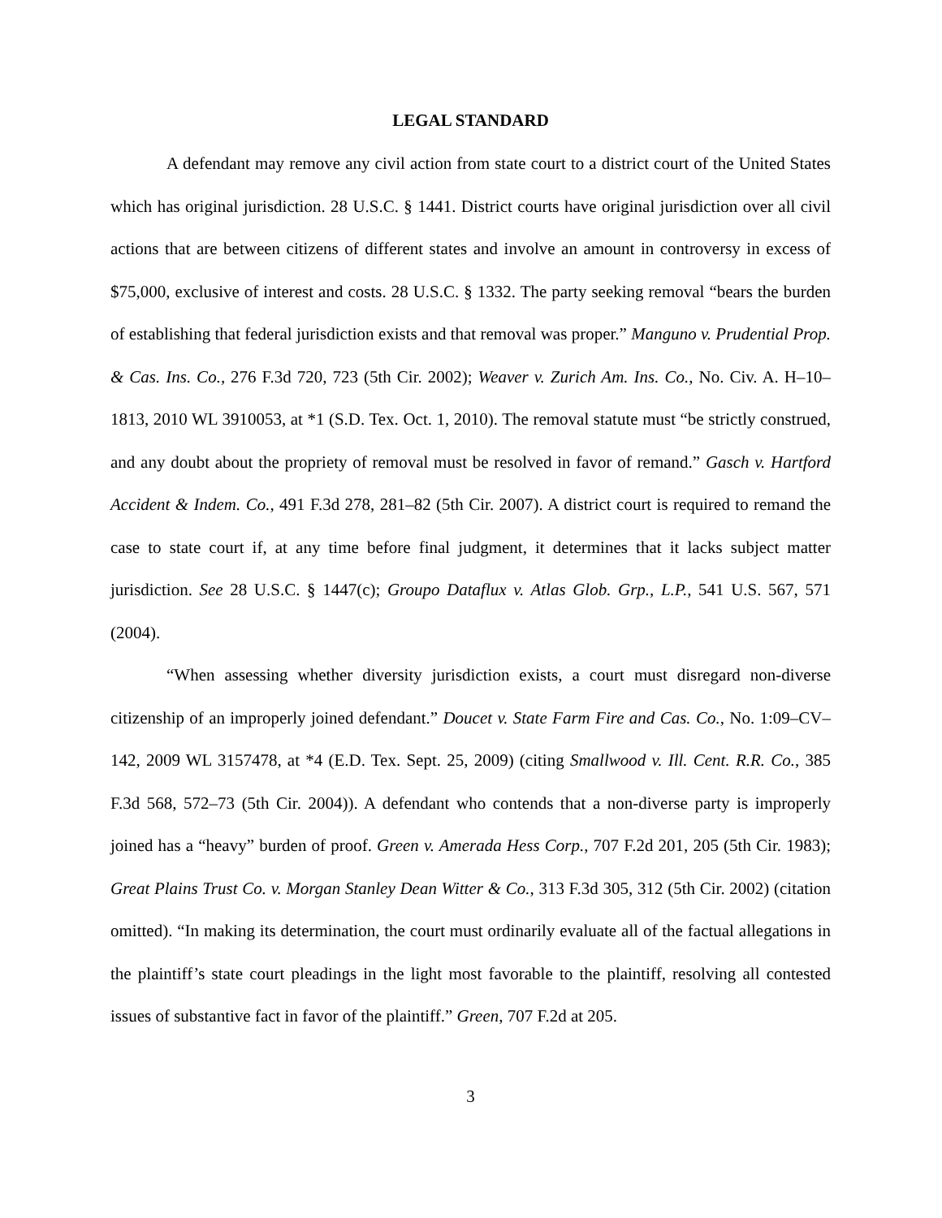LEGAL STANDARD
A defendant may remove any civil action from state court to a district court of the United States which has original jurisdiction. 28 U.S.C. § 1441. District courts have original jurisdiction over all civil actions that are between citizens of different states and involve an amount in controversy in excess of $75,000, exclusive of interest and costs. 28 U.S.C. § 1332. The party seeking removal “bears the burden of establishing that federal jurisdiction exists and that removal was proper.” Manguno v. Prudential Prop. & Cas. Ins. Co., 276 F.3d 720, 723 (5th Cir. 2002); Weaver v. Zurich Am. Ins. Co., No. Civ. A. H–10–1813, 2010 WL 3910053, at *1 (S.D. Tex. Oct. 1, 2010). The removal statute must “be strictly construed, and any doubt about the propriety of removal must be resolved in favor of remand.” Gasch v. Hartford Accident & Indem. Co., 491 F.3d 278, 281–82 (5th Cir. 2007). A district court is required to remand the case to state court if, at any time before final judgment, it determines that it lacks subject matter jurisdiction. See 28 U.S.C. § 1447(c); Groupo Dataflux v. Atlas Glob. Grp., L.P., 541 U.S. 567, 571 (2004).
“When assessing whether diversity jurisdiction exists, a court must disregard non-diverse citizenship of an improperly joined defendant.” Doucet v. State Farm Fire and Cas. Co., No. 1:09–CV–142, 2009 WL 3157478, at *4 (E.D. Tex. Sept. 25, 2009) (citing Smallwood v. Ill. Cent. R.R. Co., 385 F.3d 568, 572–73 (5th Cir. 2004)). A defendant who contends that a non-diverse party is improperly joined has a “heavy” burden of proof. Green v. Amerada Hess Corp., 707 F.2d 201, 205 (5th Cir. 1983); Great Plains Trust Co. v. Morgan Stanley Dean Witter & Co., 313 F.3d 305, 312 (5th Cir. 2002) (citation omitted). “In making its determination, the court must ordinarily evaluate all of the factual allegations in the plaintiff’s state court pleadings in the light most favorable to the plaintiff, resolving all contested issues of substantive fact in favor of the plaintiff.” Green, 707 F.2d at 205.
3